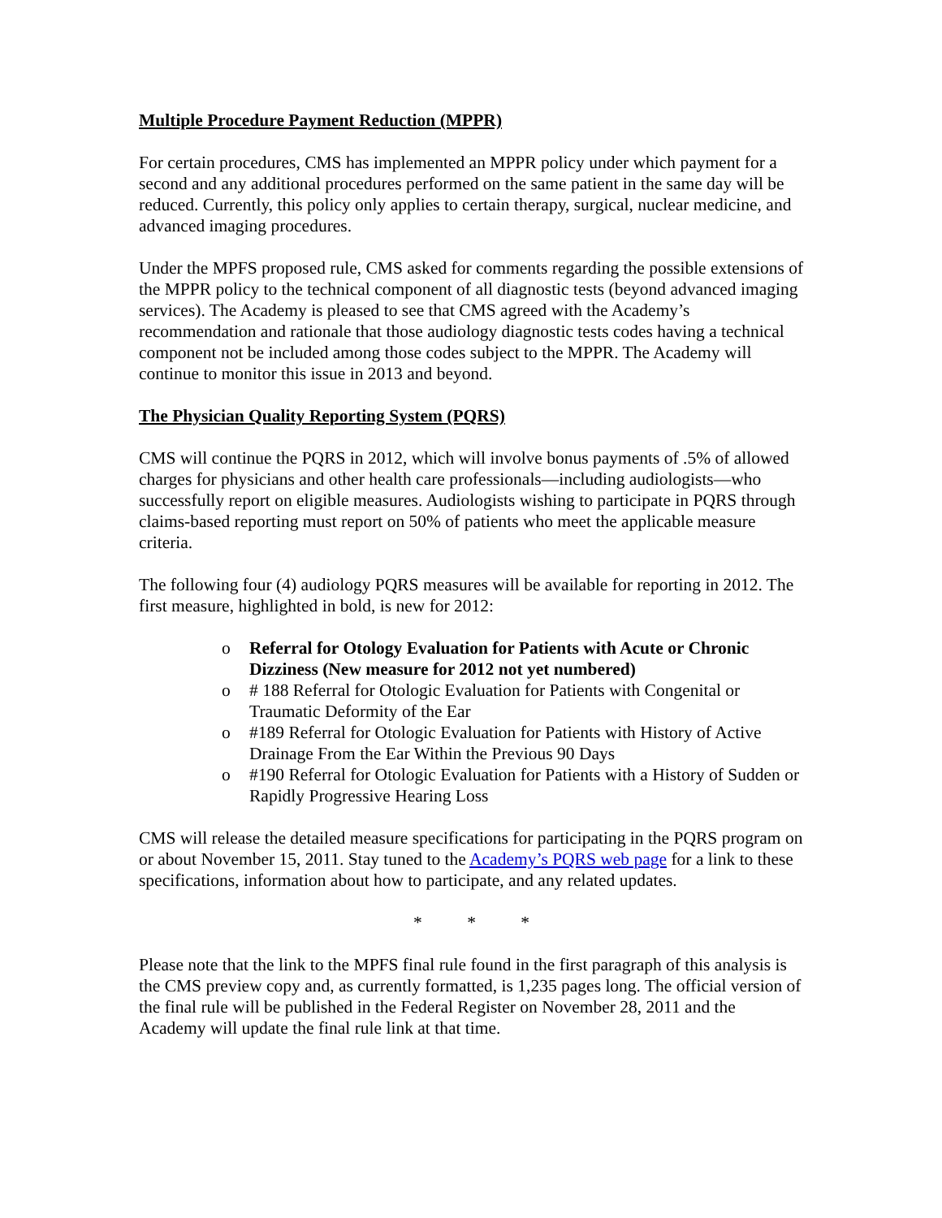Multiple Procedure Payment Reduction (MPPR)
For certain procedures, CMS has implemented an MPPR policy under which payment for a second and any additional procedures performed on the same patient in the same day will be reduced. Currently, this policy only applies to certain therapy, surgical, nuclear medicine, and advanced imaging procedures.
Under the MPFS proposed rule, CMS asked for comments regarding the possible extensions of the MPPR policy to the technical component of all diagnostic tests (beyond advanced imaging services). The Academy is pleased to see that CMS agreed with the Academy’s recommendation and rationale that those audiology diagnostic tests codes having a technical component not be included among those codes subject to the MPPR. The Academy will continue to monitor this issue in 2013 and beyond.
The Physician Quality Reporting System (PQRS)
CMS will continue the PQRS in 2012, which will involve bonus payments of .5% of allowed charges for physicians and other health care professionals—including audiologists—who successfully report on eligible measures. Audiologists wishing to participate in PQRS through claims-based reporting must report on 50% of patients who meet the applicable measure criteria.
The following four (4) audiology PQRS measures will be available for reporting in 2012. The first measure, highlighted in bold, is new for 2012:
o Referral for Otology Evaluation for Patients with Acute or Chronic Dizziness (New measure for 2012 not yet numbered)
o # 188 Referral for Otologic Evaluation for Patients with Congenital or Traumatic Deformity of the Ear
o #189 Referral for Otologic Evaluation for Patients with History of Active Drainage From the Ear Within the Previous 90 Days
o #190 Referral for Otologic Evaluation for Patients with a History of Sudden or Rapidly Progressive Hearing Loss
CMS will release the detailed measure specifications for participating in the PQRS program on or about November 15, 2011. Stay tuned to the Academy’s PQRS web page for a link to these specifications, information about how to participate, and any related updates.
* * *
Please note that the link to the MPFS final rule found in the first paragraph of this analysis is the CMS preview copy and, as currently formatted, is 1,235 pages long. The official version of the final rule will be published in the Federal Register on November 28, 2011 and the Academy will update the final rule link at that time.